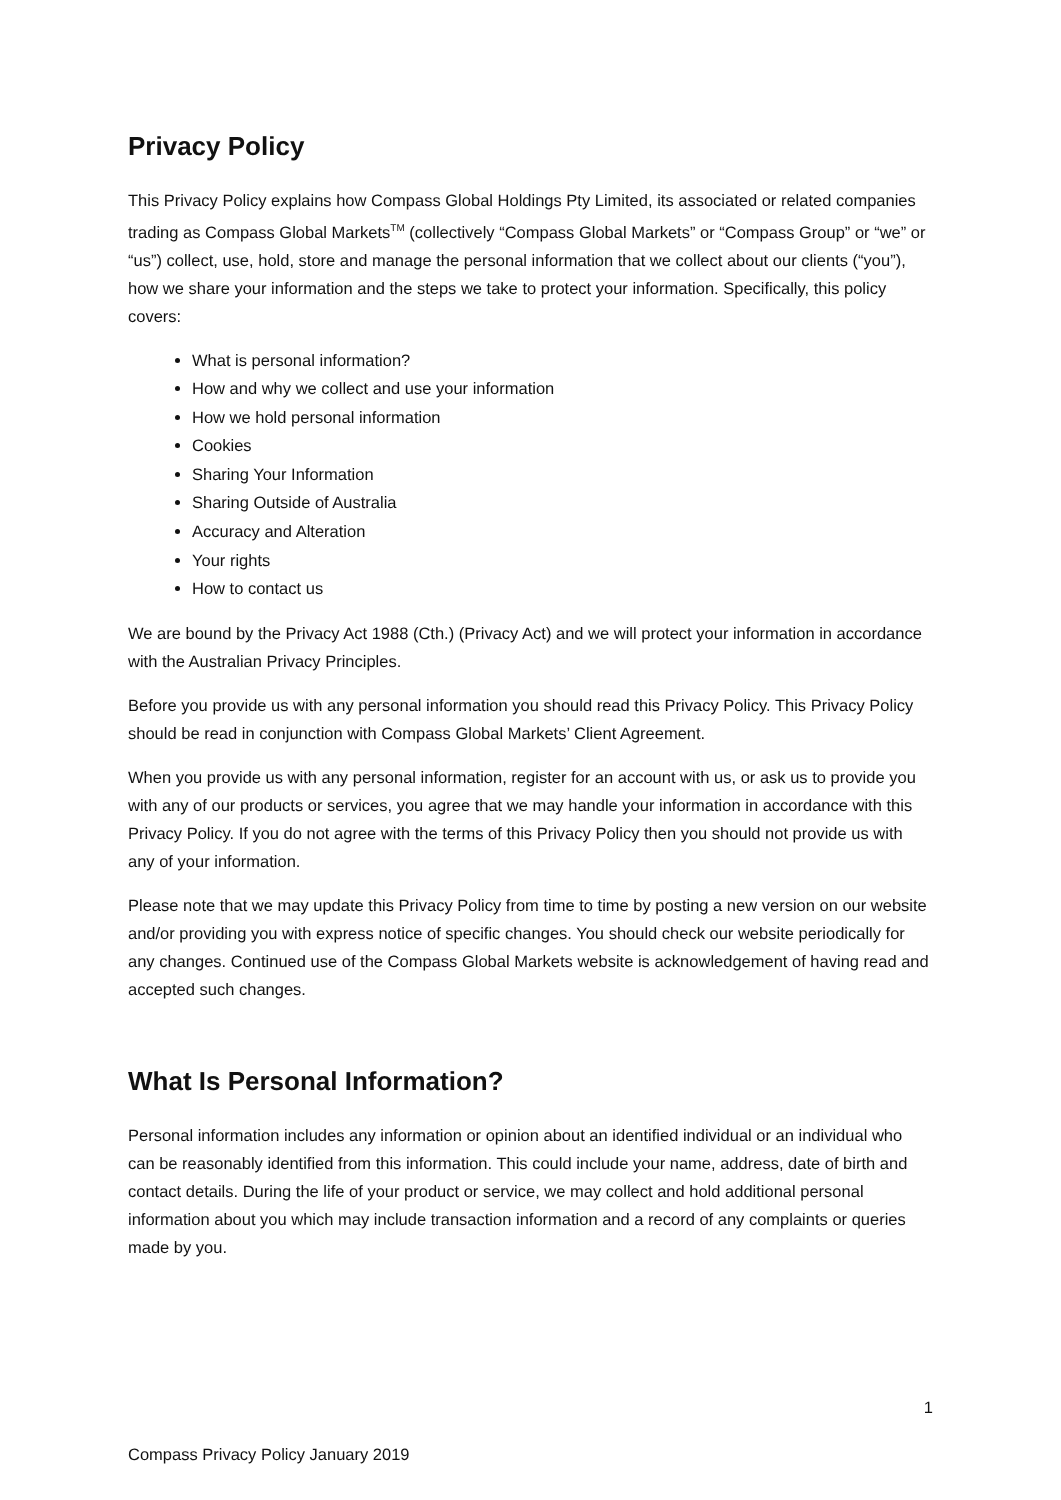Privacy Policy
This Privacy Policy explains how Compass Global Holdings Pty Limited, its associated or related companies trading as Compass Global Markets<sup>TM</sup> (collectively “Compass Global Markets” or “Compass Group” or “we” or “us”) collect, use, hold, store and manage the personal information that we collect about our clients (“you”), how we share your information and the steps we take to protect your information. Specifically, this policy covers:
What is personal information?
How and why we collect and use your information
How we hold personal information
Cookies
Sharing Your Information
Sharing Outside of Australia
Accuracy and Alteration
Your rights
How to contact us
We are bound by the Privacy Act 1988 (Cth.) (Privacy Act) and we will protect your information in accordance with the Australian Privacy Principles.
Before you provide us with any personal information you should read this Privacy Policy. This Privacy Policy should be read in conjunction with Compass Global Markets’ Client Agreement.
When you provide us with any personal information, register for an account with us, or ask us to provide you with any of our products or services, you agree that we may handle your information in accordance with this Privacy Policy. If you do not agree with the terms of this Privacy Policy then you should not provide us with any of your information.
Please note that we may update this Privacy Policy from time to time by posting a new version on our website and/or providing you with express notice of specific changes. You should check our website periodically for any changes. Continued use of the Compass Global Markets website is acknowledgement of having read and accepted such changes.
What Is Personal Information?
Personal information includes any information or opinion about an identified individual or an individual who can be reasonably identified from this information. This could include your name, address, date of birth and contact details. During the life of your product or service, we may collect and hold additional personal information about you which may include transaction information and a record of any complaints or queries made by you.
1
Compass Privacy Policy January 2019